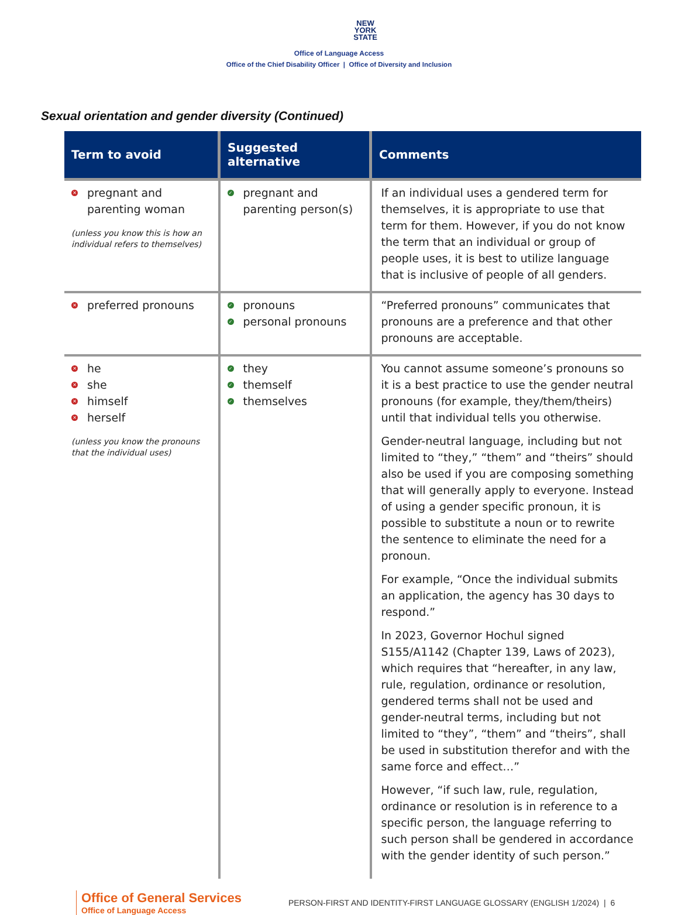NEW
YORK
STATE
Office of Language Access
Office of the Chief Disability Officer | Office of Diversity and Inclusion
Sexual orientation and gender diversity (Continued)
| Term to avoid | Suggested alternative | Comments |
| --- | --- | --- |
| ✕ pregnant and parenting woman (unless you know this is how an individual refers to themselves) | ✓ pregnant and parenting person(s) | If an individual uses a gendered term for themselves, it is appropriate to use that term for them. However, if you do not know the term that an individual or group of people uses, it is best to utilize language that is inclusive of people of all genders. |
| ✕ preferred pronouns | ✓ pronouns ✓ personal pronouns | “Preferred pronouns” communicates that pronouns are a preference and that other pronouns are acceptable. |
| ✕ he ✕ she ✕ himself ✕ herself (unless you know the pronouns that the individual uses) | ✓ they ✓ themself ✓ themselves | You cannot assume someone’s pronouns so it is a best practice to use the gender neutral pronouns (for example, they/them/theirs) until that individual tells you otherwise. Gender-neutral language, including but not limited to “they,” “them” and “theirs” should also be used if you are composing something that will generally apply to everyone. Instead of using a gender specific pronoun, it is possible to substitute a noun or to rewrite the sentence to eliminate the need for a pronoun. For example, “Once the individual submits an application, the agency has 30 days to respond.” In 2023, Governor Hochul signed S155/A1142 (Chapter 139, Laws of 2023), which requires that “hereafter, in any law, rule, regulation, ordinance or resolution, gendered terms shall not be used and gender-neutral terms, including but not limited to “they”, “them” and “theirs”, shall be used in substitution therefor and with the same force and effect…” However, “if such law, rule, regulation, ordinance or resolution is in reference to a specific person, the language referring to such person shall be gendered in accordance with the gender identity of such person.” |
Office of General Services
Office of Language Access
PERSON-FIRST AND IDENTITY-FIRST LANGUAGE GLOSSARY (ENGLISH 1/2024) | 6